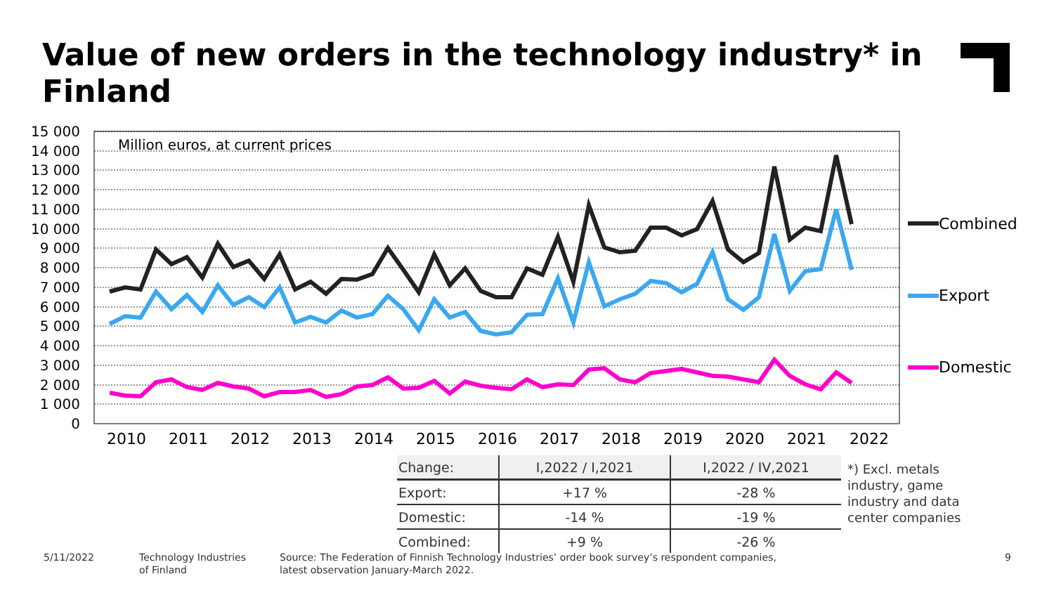Value of new orders in the technology industry* in Finland
15 000
14 000
13 000
12 000
11 000
10 000
9 000
8 000
7 000
6 000
5 000
4 000
3 000
2 000
1 000
0
2010
2011
2012
2013
2014
2015
2016
2017
2018
2019
2020
2021
2022
Million euros, at current prices
Combined
Export
Domestic
| Change: | I,2022 / I,2021 | I,2022 / IV,2021 |
| --- | --- | --- |
| Export: | +17 % | -28 % |
| Domestic: | -14 % | -19 % |
| Combined: | +9 % | -26 % |
*) Excl. metals
industry, game
industry and data
center companies
5/11/2022
Technology Industries
of Finland
Source: The Federation of Finnish Technology Industries’ order book survey’s respondent companies,
latest observation January-March 2022.
9